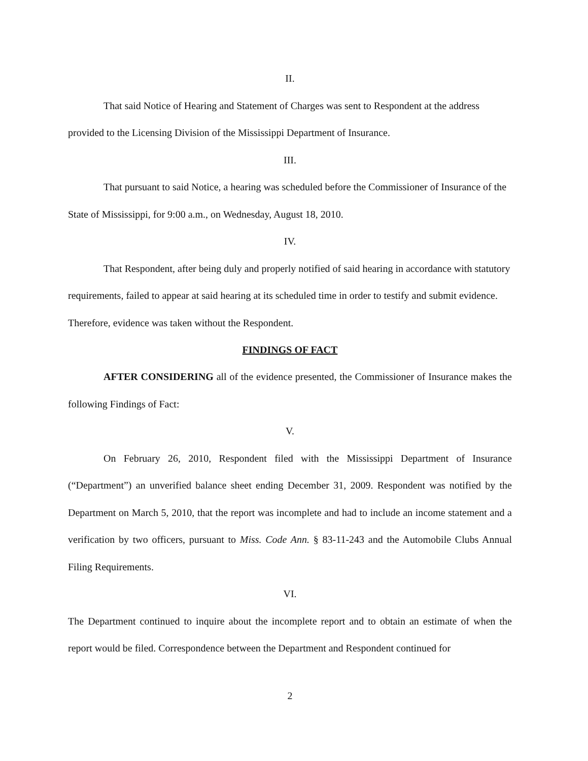II.
That said Notice of Hearing and Statement of Charges was sent to Respondent at the address provided to the Licensing Division of the Mississippi Department of Insurance.
III.
That pursuant to said Notice, a hearing was scheduled before the Commissioner of Insurance of the State of Mississippi, for 9:00 a.m., on Wednesday, August 18, 2010.
IV.
That Respondent, after being duly and properly notified of said hearing in accordance with statutory requirements, failed to appear at said hearing at its scheduled time in order to testify and submit evidence. Therefore, evidence was taken without the Respondent.
FINDINGS OF FACT
AFTER CONSIDERING all of the evidence presented, the Commissioner of Insurance makes the following Findings of Fact:
V.
On February 26, 2010, Respondent filed with the Mississippi Department of Insurance (“Department”) an unverified balance sheet ending December 31, 2009. Respondent was notified by the Department on March 5, 2010, that the report was incomplete and had to include an income statement and a verification by two officers, pursuant to Miss. Code Ann. § 83-11-243 and the Automobile Clubs Annual Filing Requirements.
VI.
The Department continued to inquire about the incomplete report and to obtain an estimate of when the report would be filed. Correspondence between the Department and Respondent continued for
2